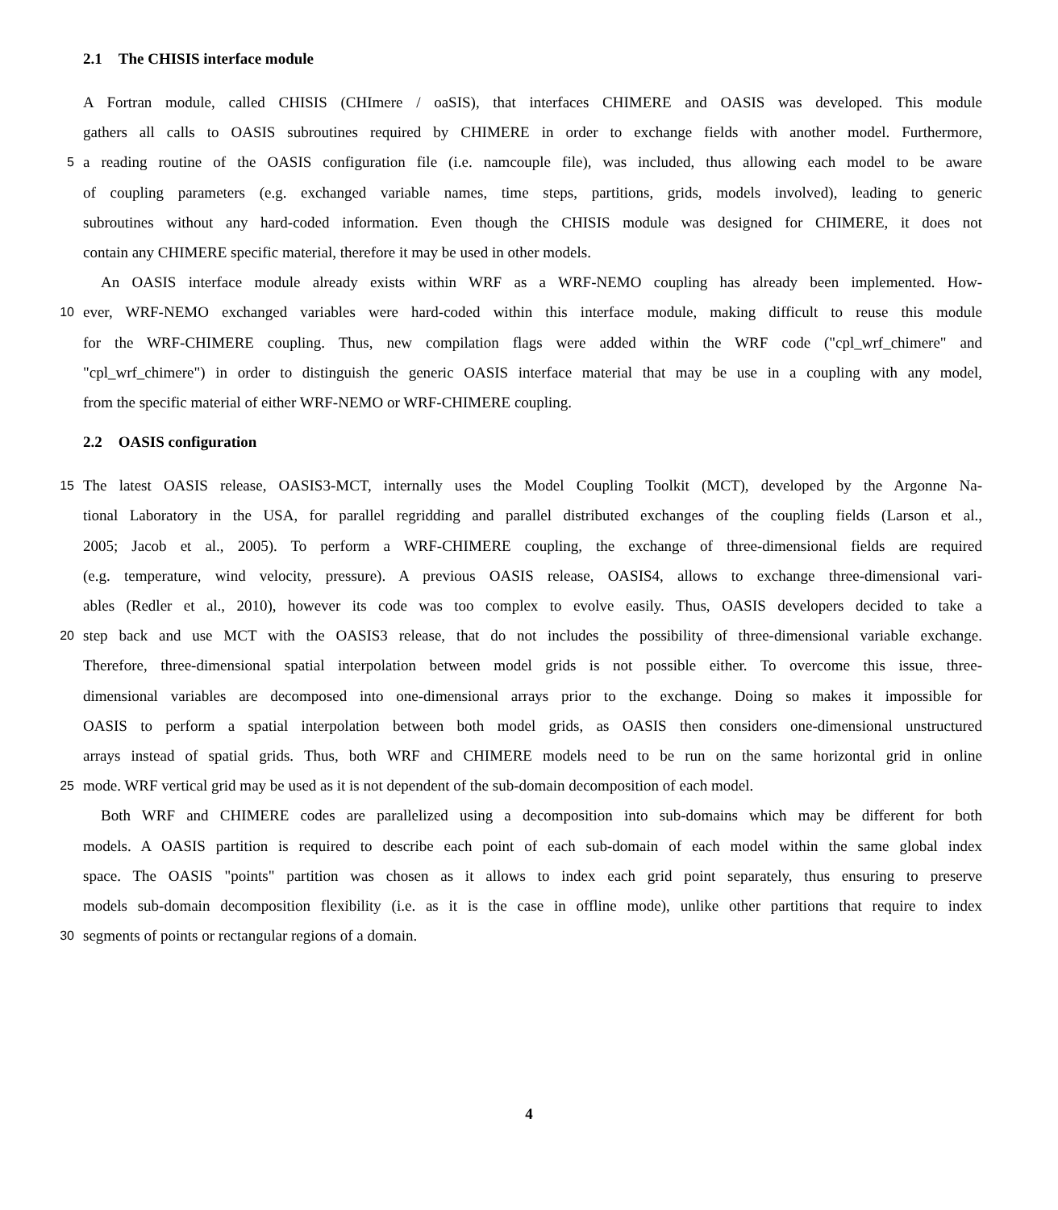2.1 The CHISIS interface module
A Fortran module, called CHISIS (CHImere / oaSIS), that interfaces CHIMERE and OASIS was developed. This module
gathers all calls to OASIS subroutines required by CHIMERE in order to exchange fields with another model. Furthermore,
5
a reading routine of the OASIS configuration file (i.e. namcouple file), was included, thus allowing each model to be aware
of coupling parameters (e.g. exchanged variable names, time steps, partitions, grids, models involved), leading to generic
subroutines without any hard-coded information. Even though the CHISIS module was designed for CHIMERE, it does not
contain any CHIMERE specific material, therefore it may be used in other models.
An OASIS interface module already exists within WRF as a WRF-NEMO coupling has already been implemented. How-
10
ever, WRF-NEMO exchanged variables were hard-coded within this interface module, making difficult to reuse this module
for the WRF-CHIMERE coupling. Thus, new compilation flags were added within the WRF code ("cpl_wrf_chimere" and
"cpl_wrf_chimere") in order to distinguish the generic OASIS interface material that may be use in a coupling with any model,
from the specific material of either WRF-NEMO or WRF-CHIMERE coupling.
2.2 OASIS configuration
15
The latest OASIS release, OASIS3-MCT, internally uses the Model Coupling Toolkit (MCT), developed by the Argonne Na-
tional Laboratory in the USA, for parallel regridding and parallel distributed exchanges of the coupling fields (Larson et al.,
2005; Jacob et al., 2005). To perform a WRF-CHIMERE coupling, the exchange of three-dimensional fields are required
(e.g. temperature, wind velocity, pressure). A previous OASIS release, OASIS4, allows to exchange three-dimensional vari-
ables (Redler et al., 2010), however its code was too complex to evolve easily. Thus, OASIS developers decided to take a
20
step back and use MCT with the OASIS3 release, that do not includes the possibility of three-dimensional variable exchange.
Therefore, three-dimensional spatial interpolation between model grids is not possible either. To overcome this issue, three-
dimensional variables are decomposed into one-dimensional arrays prior to the exchange. Doing so makes it impossible for
OASIS to perform a spatial interpolation between both model grids, as OASIS then considers one-dimensional unstructured
arrays instead of spatial grids. Thus, both WRF and CHIMERE models need to be run on the same horizontal grid in online
25
mode. WRF vertical grid may be used as it is not dependent of the sub-domain decomposition of each model.
Both WRF and CHIMERE codes are parallelized using a decomposition into sub-domains which may be different for both
models. A OASIS partition is required to describe each point of each sub-domain of each model within the same global index
space. The OASIS "points" partition was chosen as it allows to index each grid point separately, thus ensuring to preserve
models sub-domain decomposition flexibility (i.e. as it is the case in offline mode), unlike other partitions that require to index
30
segments of points or rectangular regions of a domain.
4